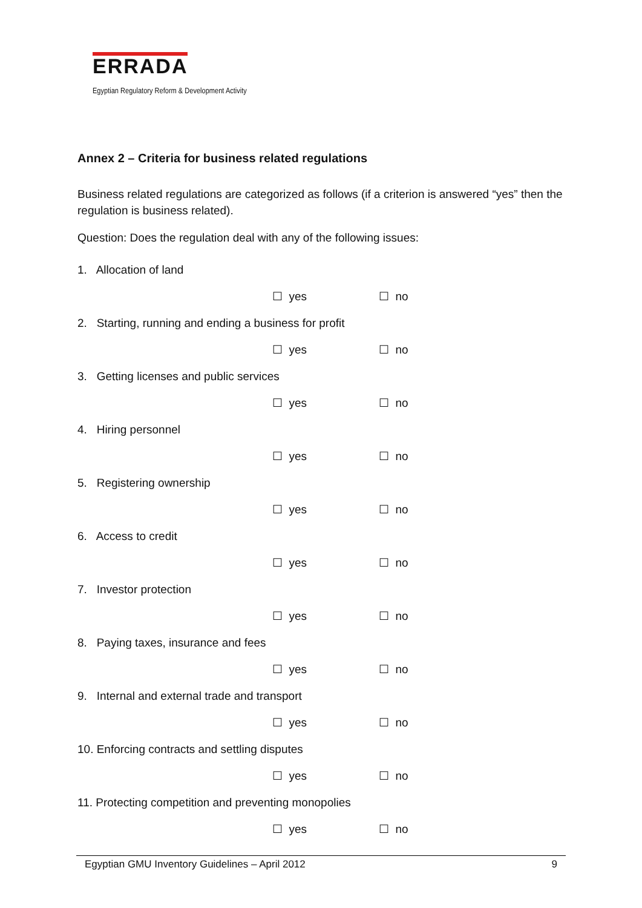ERRADA
Egyptian Regulatory Reform & Development Activity
Annex 2 – Criteria for business related regulations
Business related regulations are categorized as follows (if a criterion is answered “yes” then the regulation is business related).
Question: Does the regulation deal with any of the following issues:
1. Allocation of land
☐ yes ☐ no
2. Starting, running and ending a business for profit
☐ yes ☐ no
3. Getting licenses and public services
☐ yes ☐ no
4. Hiring personnel
☐ yes ☐ no
5. Registering ownership
☐ yes ☐ no
6. Access to credit
☐ yes ☐ no
7. Investor protection
☐ yes ☐ no
8. Paying taxes, insurance and fees
☐ yes ☐ no
9. Internal and external trade and transport
☐ yes ☐ no
10. Enforcing contracts and settling disputes
☐ yes ☐ no
11. Protecting competition and preventing monopolies
☐ yes ☐ no
Egyptian GMU Inventory Guidelines – April 2012 9